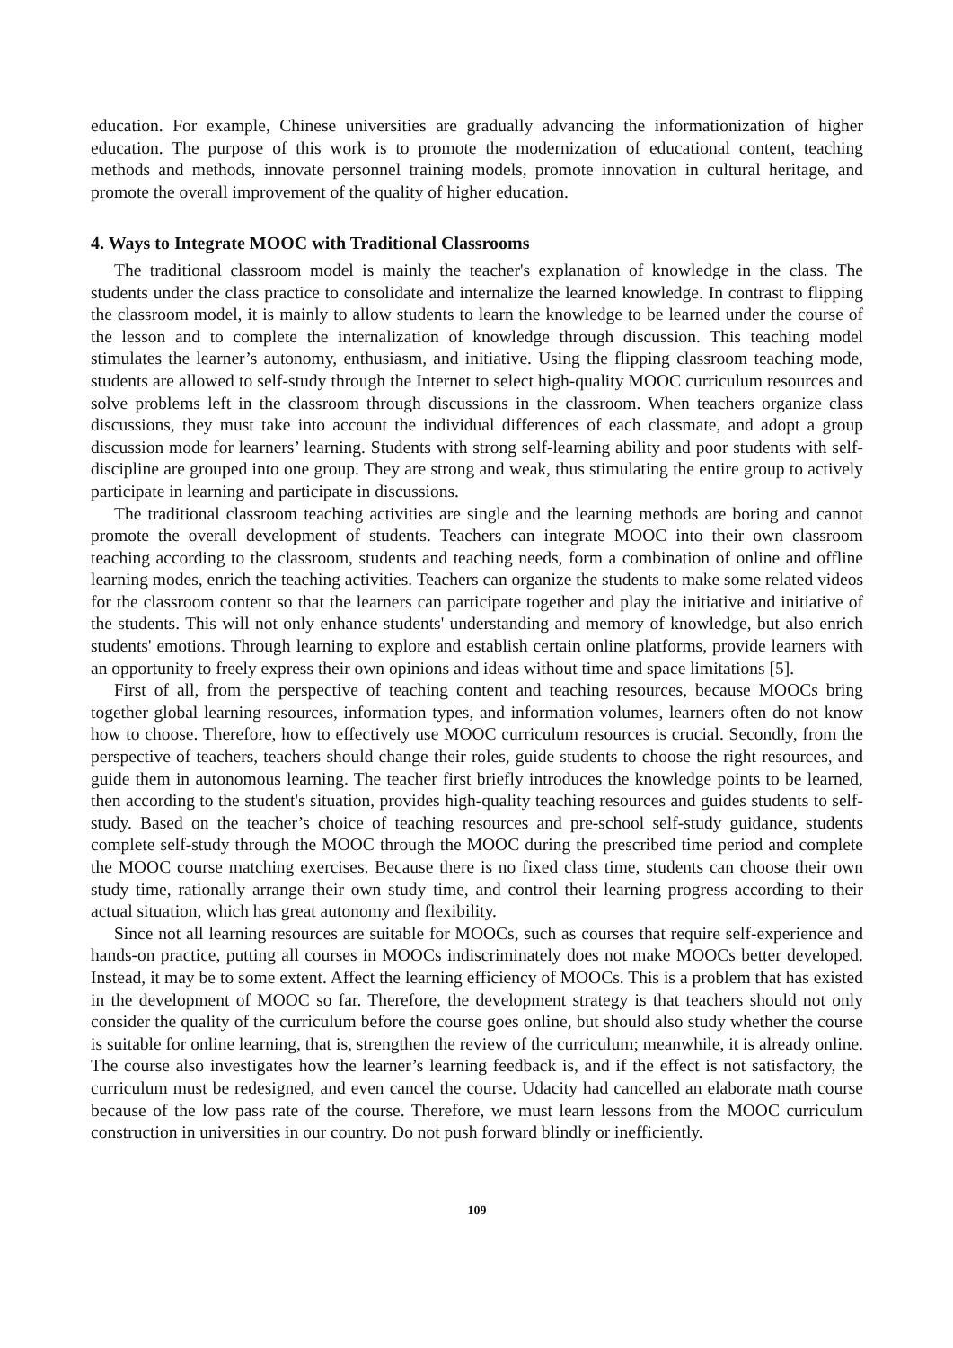education. For example, Chinese universities are gradually advancing the informationization of higher education. The purpose of this work is to promote the modernization of educational content, teaching methods and methods, innovate personnel training models, promote innovation in cultural heritage, and promote the overall improvement of the quality of higher education.
4. Ways to Integrate MOOC with Traditional Classrooms
The traditional classroom model is mainly the teacher's explanation of knowledge in the class. The students under the class practice to consolidate and internalize the learned knowledge. In contrast to flipping the classroom model, it is mainly to allow students to learn the knowledge to be learned under the course of the lesson and to complete the internalization of knowledge through discussion. This teaching model stimulates the learner’s autonomy, enthusiasm, and initiative. Using the flipping classroom teaching mode, students are allowed to self-study through the Internet to select high-quality MOOC curriculum resources and solve problems left in the classroom through discussions in the classroom. When teachers organize class discussions, they must take into account the individual differences of each classmate, and adopt a group discussion mode for learners’ learning. Students with strong self-learning ability and poor students with self-discipline are grouped into one group. They are strong and weak, thus stimulating the entire group to actively participate in learning and participate in discussions.
The traditional classroom teaching activities are single and the learning methods are boring and cannot promote the overall development of students. Teachers can integrate MOOC into their own classroom teaching according to the classroom, students and teaching needs, form a combination of online and offline learning modes, enrich the teaching activities. Teachers can organize the students to make some related videos for the classroom content so that the learners can participate together and play the initiative and initiative of the students. This will not only enhance students' understanding and memory of knowledge, but also enrich students' emotions. Through learning to explore and establish certain online platforms, provide learners with an opportunity to freely express their own opinions and ideas without time and space limitations [5].
First of all, from the perspective of teaching content and teaching resources, because MOOCs bring together global learning resources, information types, and information volumes, learners often do not know how to choose. Therefore, how to effectively use MOOC curriculum resources is crucial. Secondly, from the perspective of teachers, teachers should change their roles, guide students to choose the right resources, and guide them in autonomous learning. The teacher first briefly introduces the knowledge points to be learned, then according to the student's situation, provides high-quality teaching resources and guides students to self-study. Based on the teacher’s choice of teaching resources and pre-school self-study guidance, students complete self-study through the MOOC through the MOOC during the prescribed time period and complete the MOOC course matching exercises. Because there is no fixed class time, students can choose their own study time, rationally arrange their own study time, and control their learning progress according to their actual situation, which has great autonomy and flexibility.
Since not all learning resources are suitable for MOOCs, such as courses that require self-experience and hands-on practice, putting all courses in MOOCs indiscriminately does not make MOOCs better developed. Instead, it may be to some extent. Affect the learning efficiency of MOOCs. This is a problem that has existed in the development of MOOC so far. Therefore, the development strategy is that teachers should not only consider the quality of the curriculum before the course goes online, but should also study whether the course is suitable for online learning, that is, strengthen the review of the curriculum; meanwhile, it is already online. The course also investigates how the learner’s learning feedback is, and if the effect is not satisfactory, the curriculum must be redesigned, and even cancel the course. Udacity had cancelled an elaborate math course because of the low pass rate of the course. Therefore, we must learn lessons from the MOOC curriculum construction in universities in our country. Do not push forward blindly or inefficiently.
109